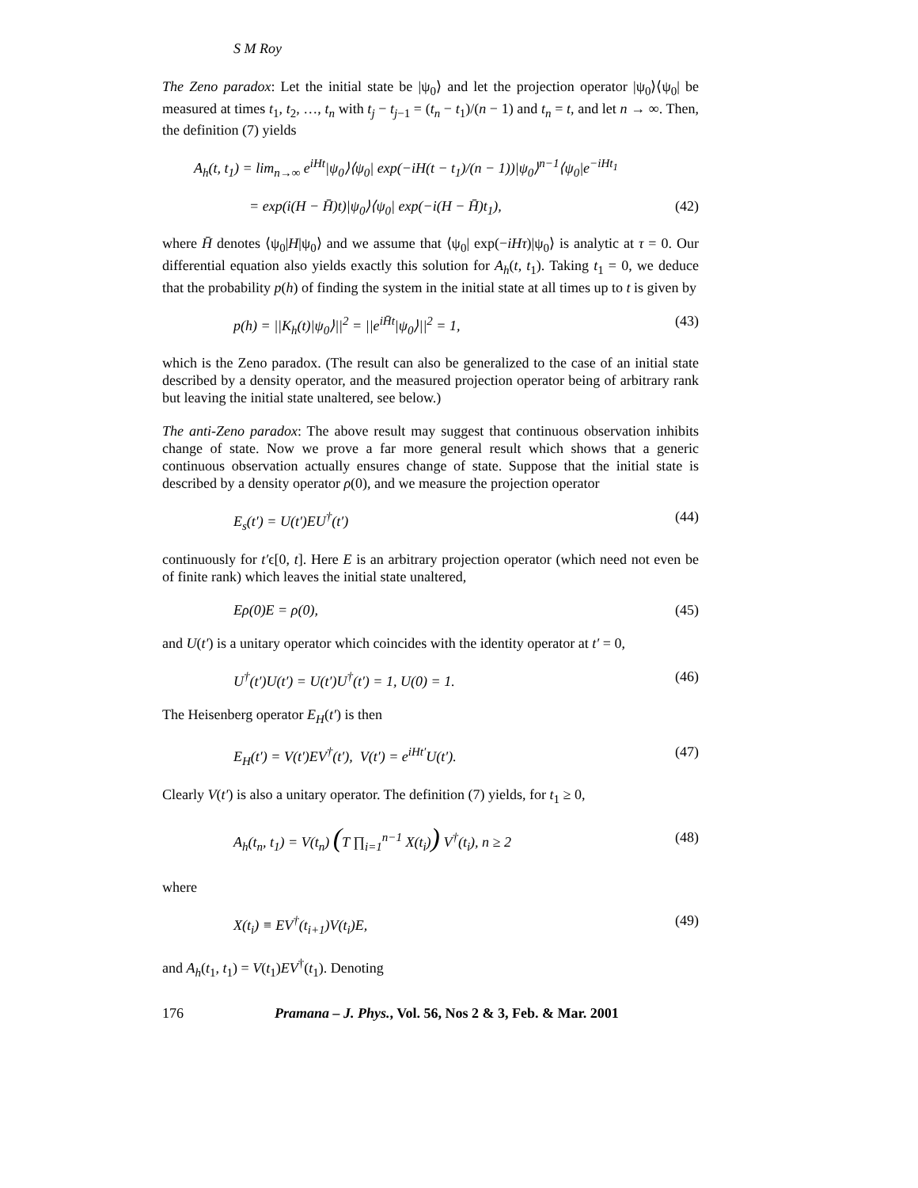S M Roy
The Zeno paradox: Let the initial state be |ψ<sub>0</sub>⟩ and let the projection operator |ψ<sub>0</sub>⟩⟨ψ<sub>0</sub>| be measured at times t<sub>1</sub>, t<sub>2</sub>, …, t<sub>n</sub> with t<sub>j</sub> − t<sub>j−1</sub> = (t<sub>n</sub> − t<sub>1</sub>)/(n − 1) and t<sub>n</sub> = t, and let n → ∞. Then, the definition (7) yields
A<sub>h</sub>(t, t<sub>1</sub>) = lim<sub>n→∞</sub> e<sup>iHt</sup>|ψ<sub>0</sub>⟩⟨ψ<sub>0</sub>| exp(−iH(t − t<sub>1</sub>)/(n − 1))|ψ<sub>0</sub>⟩<sup>n−1</sup>⟨ψ<sub>0</sub>|e<sup>−iHt<sub>1</sub></sup>
= exp(i(H − H̄)t)|ψ<sub>0</sub>⟩⟨ψ<sub>0</sub>| exp(−i(H − H̄)t<sub>1</sub>), (42)
where H̄ denotes ⟨ψ<sub>0</sub>|H|ψ<sub>0</sub>⟩ and we assume that ⟨ψ<sub>0</sub>| exp(−iHτ)|ψ<sub>0</sub>⟩ is analytic at τ = 0. Our differential equation also yields exactly this solution for A<sub>h</sub>(t, t<sub>1</sub>). Taking t<sub>1</sub> = 0, we deduce that the probability p(h) of finding the system in the initial state at all times up to t is given by
p(h) = ||K<sub>h</sub>(t)|ψ<sub>0</sub>⟩||<sup>2</sup> = ||e<sup>iH̄t</sup>|ψ<sub>0</sub>⟩||<sup>2</sup> = 1, (43)
which is the Zeno paradox. (The result can also be generalized to the case of an initial state described by a density operator, and the measured projection operator being of arbitrary rank but leaving the initial state unaltered, see below.)
The anti-Zeno paradox: The above result may suggest that continuous observation inhibits change of state. Now we prove a far more general result which shows that a generic continuous observation actually ensures change of state. Suppose that the initial state is described by a density operator ρ(0), and we measure the projection operator
E<sub>s</sub>(t′) = U(t′)EU<sup>†</sup>(t′) (44)
continuously for t′ϵ[0, t]. Here E is an arbitrary projection operator (which need not even be of finite rank) which leaves the initial state unaltered,
Eρ(0)E = ρ(0), (45)
and U(t′) is a unitary operator which coincides with the identity operator at t′ = 0,
U<sup>†</sup>(t′)U(t′) = U(t′)U<sup>†</sup>(t′) = 1, U(0) = 1. (46)
The Heisenberg operator E<sub>H</sub>(t′) is then
E<sub>H</sub>(t′) = V(t′)EV<sup>†</sup>(t′), V(t′) = e<sup>iHt′</sup>U(t′). (47)
Clearly V(t′) is also a unitary operator. The definition (7) yields, for t<sub>1</sub> ≥ 0,
A<sub>h</sub>(t<sub>n</sub>, t<sub>1</sub>) = V(t<sub>n</sub>) (T ∏<sub>i=1</sub><sup>n−1</sup> X(t<sub>i</sub>)) V<sup>†</sup>(t<sub>i</sub>), n ≥ 2 (48)
where
X(t<sub>i</sub>) ≡ EV<sup>†</sup>(t<sub>i+1</sub>)V(t<sub>i</sub>)E, (49)
and A<sub>h</sub>(t<sub>1</sub>, t<sub>1</sub>) = V(t<sub>1</sub>)EV<sup>†</sup>(t<sub>1</sub>). Denoting
176 Pramana – J. Phys., Vol. 56, Nos 2 & 3, Feb. & Mar. 2001